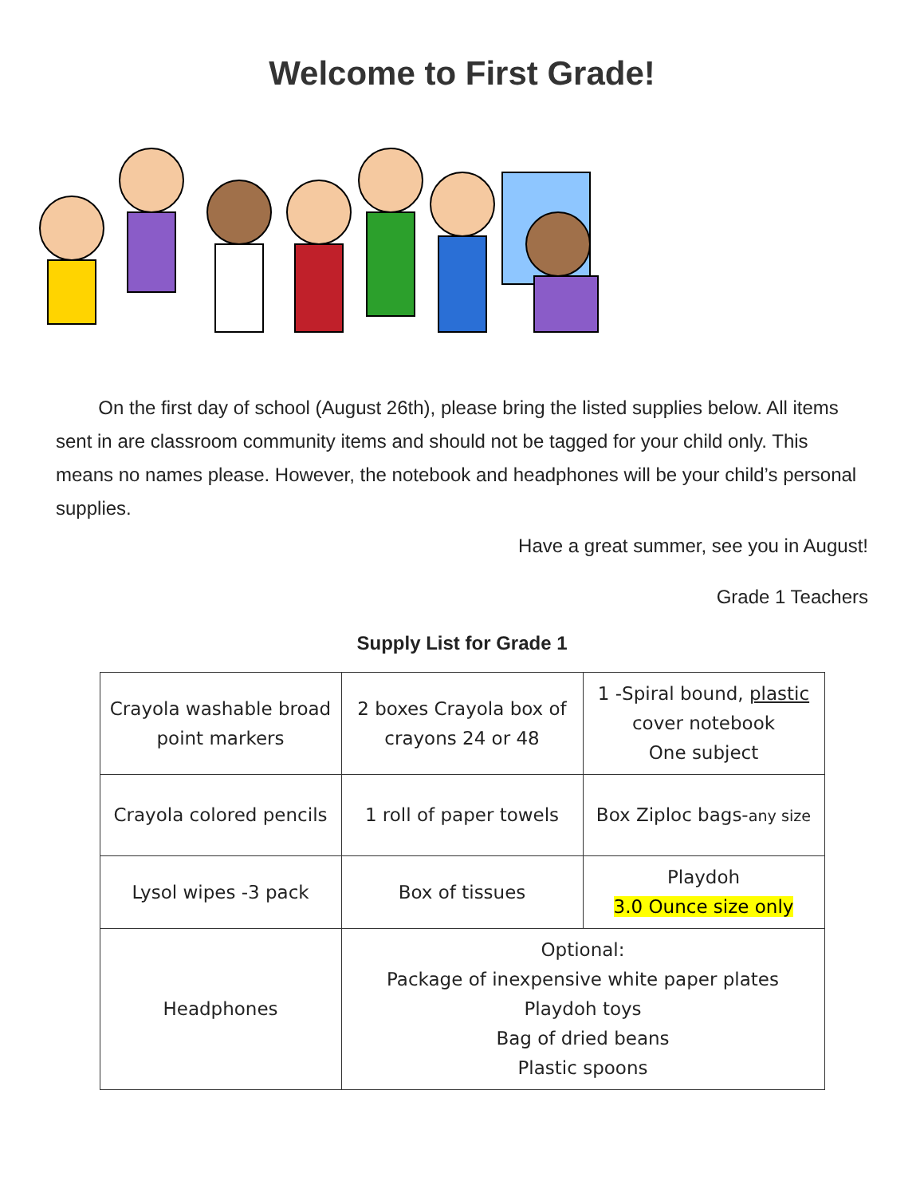Welcome to First Grade!
On the first day of school (August 26th), please bring the listed supplies below. All items sent in are classroom community items and should not be tagged for your child only. This means no names please. However, the notebook and headphones will be your child’s personal supplies.
Have a great summer, see you in August!
Grade 1 Teachers
Supply List for Grade 1
| Crayola washable broad point markers | 2 boxes Crayola box of crayons 24 or 48 | 1 -Spiral bound, plastic cover notebook One subject |
| Crayola colored pencils | 1 roll of paper towels | Box Ziploc bags- any size |
| Lysol wipes -3 pack | Box of tissues | Playdoh 3.0 Ounce size only |
| Headphones | Optional: Package of inexpensive white paper plates Playdoh toys Bag of dried beans Plastic spoons | |